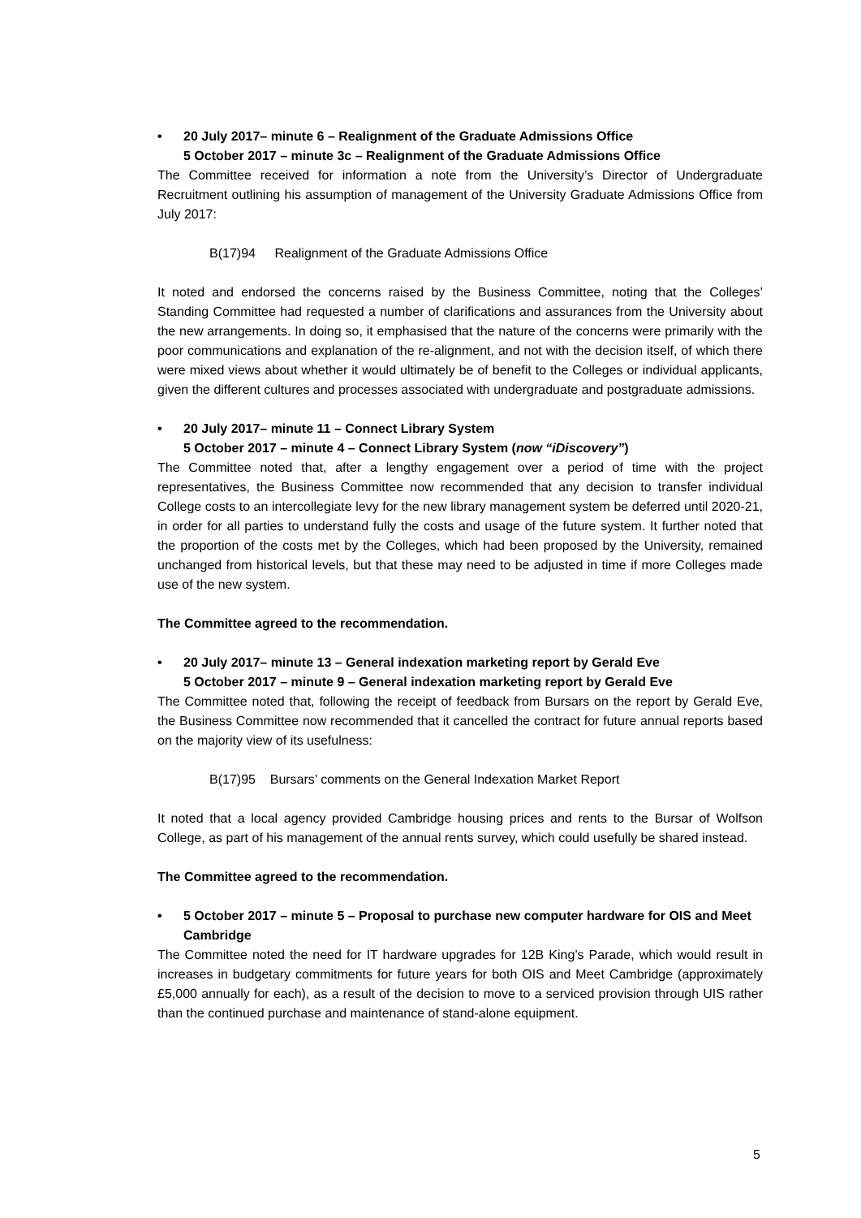• 20 July 2017– minute 6 – Realignment of the Graduate Admissions Office
5 October 2017 – minute 3c – Realignment of the Graduate Admissions Office
The Committee received for information a note from the University’s Director of Undergraduate Recruitment outlining his assumption of management of the University Graduate Admissions Office from July 2017:
B(17)94 Realignment of the Graduate Admissions Office
It noted and endorsed the concerns raised by the Business Committee, noting that the Colleges’ Standing Committee had requested a number of clarifications and assurances from the University about the new arrangements. In doing so, it emphasised that the nature of the concerns were primarily with the poor communications and explanation of the re-alignment, and not with the decision itself, of which there were mixed views about whether it would ultimately be of benefit to the Colleges or individual applicants, given the different cultures and processes associated with undergraduate and postgraduate admissions.
• 20 July 2017– minute 11 – Connect Library System
5 October 2017 – minute 4 – Connect Library System (now “iDiscovery”)
The Committee noted that, after a lengthy engagement over a period of time with the project representatives, the Business Committee now recommended that any decision to transfer individual College costs to an intercollegiate levy for the new library management system be deferred until 2020-21, in order for all parties to understand fully the costs and usage of the future system. It further noted that the proportion of the costs met by the Colleges, which had been proposed by the University, remained unchanged from historical levels, but that these may need to be adjusted in time if more Colleges made use of the new system.
The Committee agreed to the recommendation.
• 20 July 2017– minute 13 – General indexation marketing report by Gerald Eve
5 October 2017 – minute 9 – General indexation marketing report by Gerald Eve
The Committee noted that, following the receipt of feedback from Bursars on the report by Gerald Eve, the Business Committee now recommended that it cancelled the contract for future annual reports based on the majority view of its usefulness:
B(17)95 Bursars’ comments on the General Indexation Market Report
It noted that a local agency provided Cambridge housing prices and rents to the Bursar of Wolfson College, as part of his management of the annual rents survey, which could usefully be shared instead.
The Committee agreed to the recommendation.
• 5 October 2017 – minute 5 – Proposal to purchase new computer hardware for OIS and Meet Cambridge
The Committee noted the need for IT hardware upgrades for 12B King’s Parade, which would result in increases in budgetary commitments for future years for both OIS and Meet Cambridge (approximately £5,000 annually for each), as a result of the decision to move to a serviced provision through UIS rather than the continued purchase and maintenance of stand-alone equipment.
5